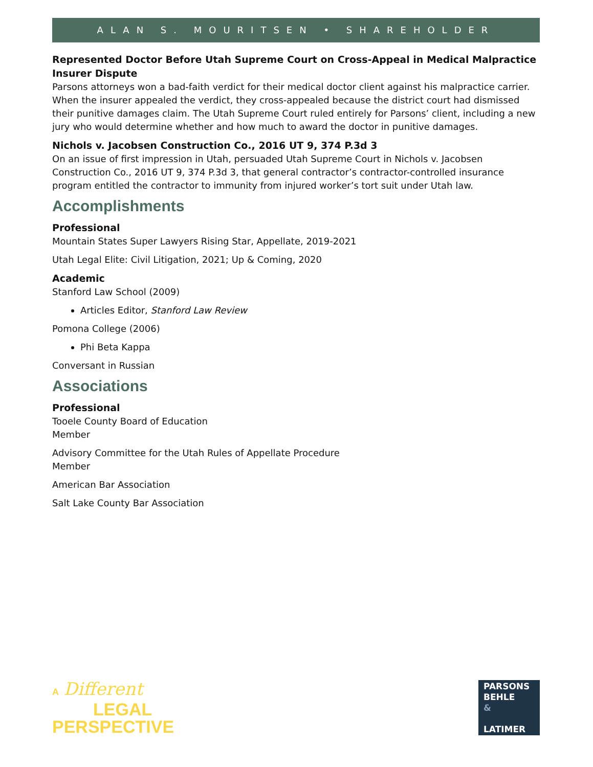ALAN S. MOURITSEN • SHAREHOLDER
Represented Doctor Before Utah Supreme Court on Cross-Appeal in Medical Malpractice Insurer Dispute
Parsons attorneys won a bad-faith verdict for their medical doctor client against his malpractice carrier. When the insurer appealed the verdict, they cross-appealed because the district court had dismissed their punitive damages claim. The Utah Supreme Court ruled entirely for Parsons’ client, including a new jury who would determine whether and how much to award the doctor in punitive damages.
Nichols v. Jacobsen Construction Co., 2016 UT 9, 374 P.3d 3
On an issue of first impression in Utah, persuaded Utah Supreme Court in Nichols v. Jacobsen Construction Co., 2016 UT 9, 374 P.3d 3, that general contractor’s contractor-controlled insurance program entitled the contractor to immunity from injured worker’s tort suit under Utah law.
Accomplishments
Professional
Mountain States Super Lawyers Rising Star, Appellate, 2019-2021
Utah Legal Elite: Civil Litigation, 2021; Up & Coming, 2020
Academic
Stanford Law School (2009)
Articles Editor, Stanford Law Review
Pomona College (2006)
Phi Beta Kappa
Conversant in Russian
Associations
Professional
Tooele County Board of Education
Member
Advisory Committee for the Utah Rules of Appellate Procedure
Member
American Bar Association
Salt Lake County Bar Association
A Different
LEGAL
PERSPECTIVE
PARSONS
BEHLE
&
LATIMER